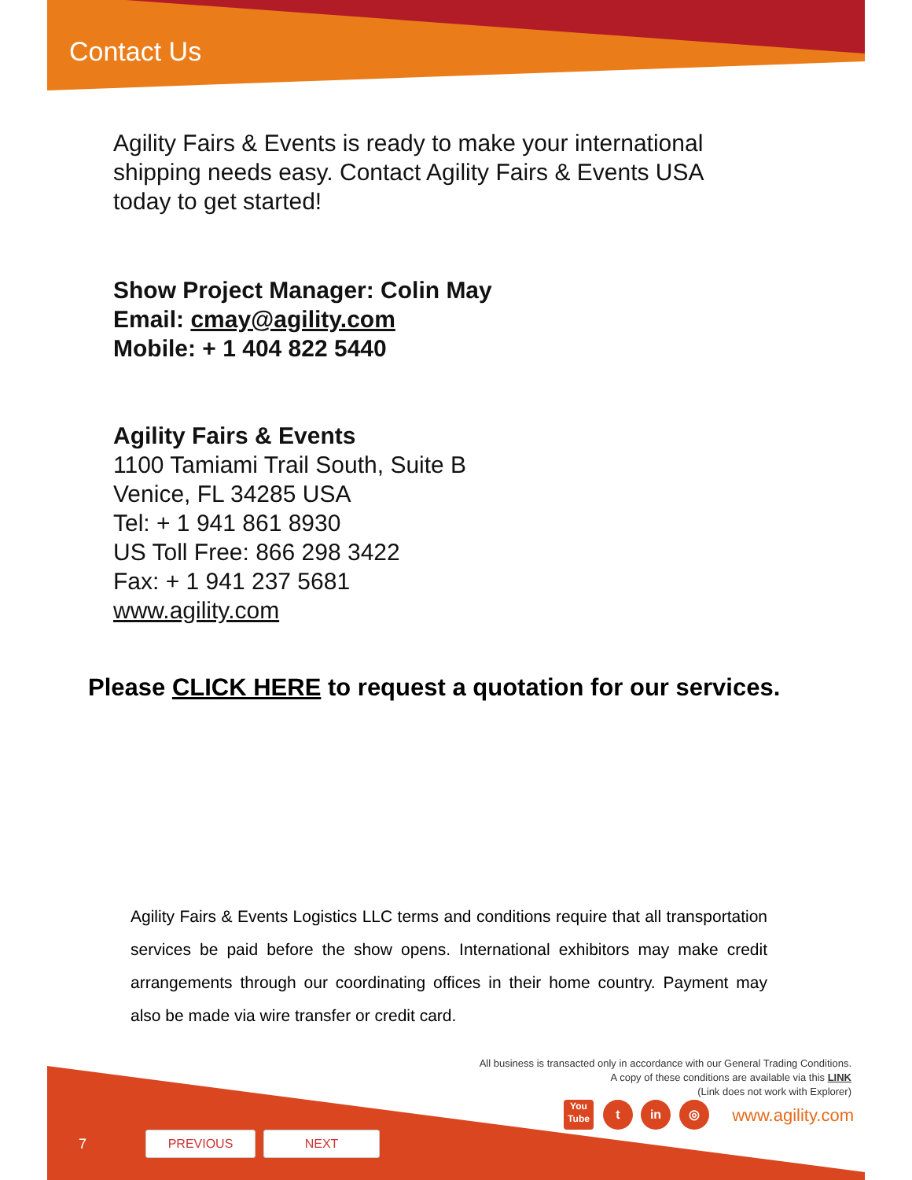Contact Us
Agility Fairs & Events is ready to make your international shipping needs easy. Contact Agility Fairs & Events USA today to get started!
Show Project Manager: Colin May
Email: cmay@agility.com
Mobile: + 1 404 822 5440
Agility Fairs & Events
1100 Tamiami Trail South, Suite B
Venice, FL 34285 USA
Tel: + 1 941 861 8930
US Toll Free: 866 298 3422
Fax: + 1 941 237 5681
www.agility.com
Please CLICK HERE to request a quotation for our services.
Agility Fairs & Events Logistics LLC terms and conditions require that all transportation services be paid before the show opens. International exhibitors may make credit arrangements through our coordinating offices in their home country. Payment may also be made via wire transfer or credit card.
All business is transacted only in accordance with our General Trading Conditions.
A copy of these conditions are available via this LINK
(Link does not work with Explorer)
You
Tube
t in ◎ www.agility.com
7 PREVIOUS NEXT